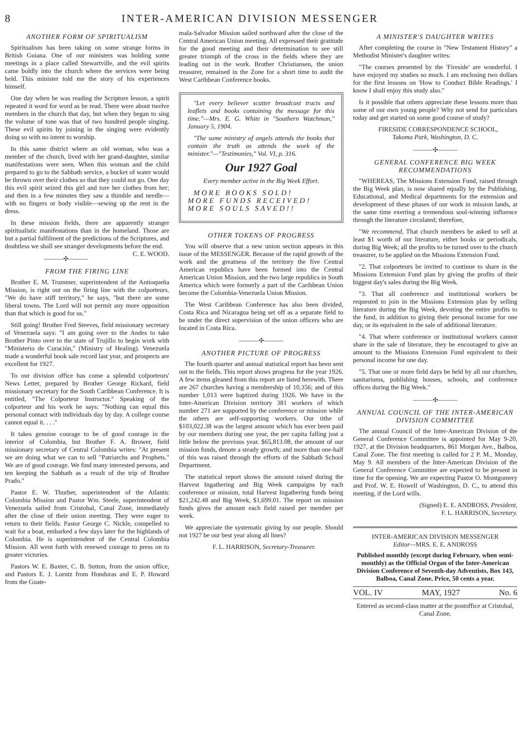8 INTER-AMERICAN DIVISION MESSENGER
ANOTHER FORM OF SPIRITUALISM
Spiritualism has been taking on some strange forms in British Guiana. One of our ministers was holding some meetings in a place called Stewartville, and the evil spirits came boldly into the church where the services were being held. This minister told me the story of his experiences himself.
One day when he was reading the Scripture lesson, a spirit repeated it word for word as he read. There were about twelve members in the church that day, but when they began to sing the volume of tone was that of two hundred people singing. These evil spirits by joining in the singing were evidently doing so with no intent to worship.
In this same district where an old woman, who was a member of the church, lived with her grand-daughter, similar manifestations were seen. When this woman and the child prepared to go to the Sabbath service, a bucket of water would be thrown over their clothes so that they could not go. One day this evil spirit seized this girl and tore her clothes from her; and then in a few minutes they saw a thimble and needle—with no fingers or body visible—sewing up the rent in the dress.
In these mission fields, there are apparently stranger spiritualistic manifestations than in the homeland. Those are but a partial fulfilment of the predictions of the Scriptures, and doubtless we shall see stranger developments before the end. C. E. WOOD.
———✣———
FROM THE FIRING LINE
Brother E. M. Trummer, superintendent of the Antioqueña Mission, is right out on the firing line with the colporteurs. "We do have stiff territory," he says, "but there are some liberal towns. The Lord will not permit any more opposition than that which is good for us."
Still going! Brother Fred Steeves, field missionary secretary of Venezuela says: "I am going over to the Andes to take Brother Pinto over to the state of Trujillo to begin work with "Ministerio de Curación," (Ministry of Healing). Venezuela made a wonderful book sale record last year, and prospects are excellent for 1927.
To our division office has come a splendid colporteurs' News Letter, prepared by Brother George Rickard, field missionary secretary for the South Caribbean Conference. It is entitled, "The Colporteur Instructor." Speaking of the colporteur and his work he says: "Nothing can equal this personal contact with individuals day by day. A college course cannot equal it. . . ."
It takes genuine courage to be of good courage in the interior of Colombia, but Brother F. A. Brower, field missionary secretary of Central Colombia writes: "At present we are doing what we can to sell "Patriarchs and Prophets." We are of good courage. We find many interested persons, and ten keeping the Sabbath as a result of the trip of Brother Prado."
Pastor E. W. Thurber, superintendent of the Atlantic Colombia Mission and Pastor Wm. Steele, superintendent of Venezuela sailed from Cristobal, Canal Zone, immediately after the close of their union meeting. They were eager to return to their fields. Pastor George C. Nickle, compelled to wait for a boat, embarked a few days later for the highlands of Colombia. He is superintendent of the Central Colombia Mission. All went forth with renewed courage to press on to greater victories.
Pastors W. E. Baxter, C. B. Sutton, from the union office, and Pastors E. J. Lorntz from Honduras and E. P. Howard from the Guate-
mala-Salvador Mission sailed northward after the close of the Central American Union meeting. All expressed their gratitude for the good meeting and their determination to see still greater triumph of the cross in the fields where they are leading out in the work. Brother Christiansen, the union treasurer, remained in the Zone for a short time to audit the West Caribbean Conference books.
"Let every believer scatter broadcast tracts and leaflets and books containing the message for this time."—Mrs. E. G. White in "Southern Watchman," January 5, 1904.
"The same ministry of angels attends the books that contain the truth as attends the work of the minister."—"Testimonies," Vol. VI, p. 316.
Our 1927 Goal
Every member active in the Big Week Effort.
MORE BOOKS SOLD!
MORE FUNDS RECEIVED!
MORE SOULS SAVED!!
OTHER TOKENS OF PROGRESS
You will observe that a new union section appears in this issue of the MESSENGER. Because of the rapid growth of the work and the greatness of the territory the five Central American republics have been formed into the Central American Union Mission, and the two large republics in South America which were formerly a part of the Caribbean Union become the Colombia-Venezuela Union Mission.
The West Caribbean Conference has also been divided, Costa Rica and Nicaragua being set off as a separate field to be under the direct supervision of the union officers who are located in Costa Rica.
———✣———
ANOTHER PICTURE OF PROGRESS
The fourth quarter and annual statistical report has been sent out to the fields. This report shows progress for the year 1926. A few items gleaned from this report are listed herewith. There are 267 churches having a membership of 10,356; and of this number 1,013 were baptized during 1926. We have in the Inter-American Division territory 381 workers of which number 271 are supported by the conference or mission while the others are self-supporting workers. Our tithe of $103,022.38 was the largest amount which has ever been paid by our members during one year, the per capita falling just a little below the previous year. $65,813.08, the amount of our mission funds, denote a steady growth; and more than one-half of this was raised through the efforts of the Sabbath School Department.
The statistical report shows the amount raised during the Harvest Ingathering and Big Week campaigns by each conference or mission, total Harvest Ingathering funds being $21,242.48 and Big Week, $1,699.01. The report on mission funds gives the amount each field raised per member per week.
We appreciate the systematic giving by our people. Should not 1927 be our best year along all lines?
F. L. HARRISON, Secretary-Treasurer.
A MINISTER'S DAUGHTER WRITES
After completing the course in "New Testament History" a Methodist Minister's daughter writes:
"The courses presented by the 'Fireside' are wonderful. I have enjoyed my studies so much. I am enclosing two dollars for the first lessons on 'How to Conduct Bible Readings.' I know I shall enjoy this study also."
Is it possible that others appreciate these lessons more than some of our own young people? Why not send for particulars today and get started on some good course of study?
FIRESIDE CORRESPONDENCE SCHOOL,
Takoma Park, Washington, D. C.
———✣———
GENERAL CONFERENCE BIG WEEK RECOMMENDATIONS
"WHEREAS, The Missions Extension Fund, raised through the Big Week plan, is now shared equally by the Publishing, Educational, and Medical departments for the extension and development of these phases of our work in mission lands, at the same time exerting a tremendous soul-winning influence through the literature circulated; therefore,
"We recommend, That church members be asked to sell at least $1 worth of our literature, either books or periodicals, during Big Week; all the profits to be turned over to the church treasurer, to be applied on the Missions Extension Fund.
"2. That colporteurs be invited to continue to share in the Missions Extension Fund plan by giving the profits of their biggest day's sales during the Big Week.
"3. That all conference and institutional workers be requested to join in the Missions Extension plan by selling literature during the Big Week, devoting the entire profits to the fund, in addition to giving their personal income for one day, or its equivalent in the sale of additional literature.
"4. That where conference or institutional workers cannot share in the sale of literature, they be encouraged to give an amount to the Missions Extension Fund equivalent to their personal income for one day.
"5. That one or more field days be held by all our churches, sanitariums, publishing houses, schools, and conference offices during the Big Week."
———✣———
ANNUAL COUNCIL OF THE INTER-AMERICAN DIVISION COMMITTEE
The annual Council of the Inter-American Division of the General Conference Committee is appointed for May 9-20, 1927, at the Division headquarters, 861 Morgan Ave., Balboa, Canal Zone. The first meeting is called for 2 P. M., Monday, May 9. All members of the Inter-American Division of the General Conference Committee are expected to be present in time for the opening. We are expecting Pastor O. Montgomery and Prof. W. E. Howell of Washington, D. C., to attend this meeting, if the Lord wills.
(Signed) E. E. ANDROSS, President,
F. L. HARRISON, Secretary.
INTER-AMERICAN DIVISION MESSENGER
Editor—MRS. E. E. ANDROSS
Published monthly (except during February, when semi-monthly) as the Official Organ of the Inter-American Division Conference of Seventh-day Adventists, Box 143, Balboa, Canal Zone. Price, 50 cents a year.
VOL. IV MAY, 1927 No. 6
Entered as second-class matter at the postoffice at Cristobal, Canal Zone.